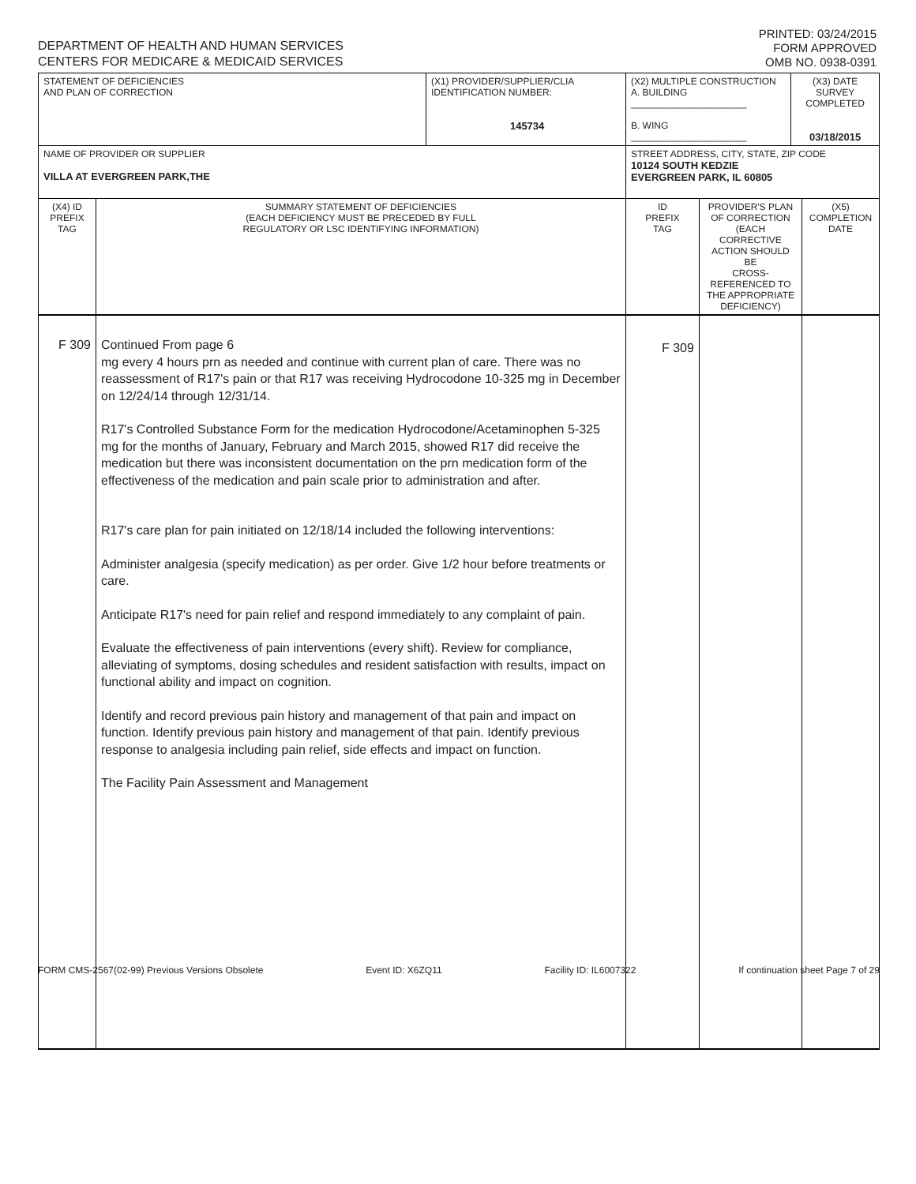DEPARTMENT OF HEALTH AND HUMAN SERVICES
CENTERS FOR MEDICARE & MEDICAID SERVICES
PRINTED: 03/24/2015
FORM APPROVED
OMB NO. 0938-0391
| STATEMENT OF DEFICIENCIES AND PLAN OF CORRECTION | | (X1) PROVIDER/SUPPLIER/CLIA IDENTIFICATION NUMBER: 145734 | (X2) MULTIPLE CONSTRUCTION A. BUILDING ______________________ B. WING ______________________ | | (X3) DATE SURVEY COMPLETED 03/18/2015 | |
| NAME OF PROVIDER OR SUPPLIER VILLA AT EVERGREEN PARK,THE | | | STREET ADDRESS, CITY, STATE, ZIP CODE 10124 SOUTH KEDZIE EVERGREEN PARK, IL 60805 | | | |
| (X4) ID PREFIX TAG | SUMMARY STATEMENT OF DEFICIENCIES (EACH DEFICIENCY MUST BE PRECEDED BY FULL REGULATORY OR LSC IDENTIFYING INFORMATION) | | ID PREFIX TAG | PROVIDER'S PLAN OF CORRECTION (EACH CORRECTIVE ACTION SHOULD BE CROSS-REFERENCED TO THE APPROPRIATE DEFICIENCY) | | (X5) COMPLETION DATE |
| F 309 | Continued From page 6 mg every 4 hours prn as needed and continue with current plan of care. There was no reassessment of R17's pain or that R17 was receiving Hydrocodone 10-325 mg in December on 12/24/14 through 12/31/14. R17's Controlled Substance Form for the medication Hydrocodone/Acetaminophen 5-325 mg for the months of January, February and March 2015, showed R17 did receive the medication but there was inconsistent documentation on the prn medication form of the effectiveness of the medication and pain scale prior to administration and after. R17's care plan for pain initiated on 12/18/14 included the following interventions: Administer analgesia (specify medication) as per order. Give 1/2 hour before treatments or care. Anticipate R17's need for pain relief and respond immediately to any complaint of pain. Evaluate the effectiveness of pain interventions (every shift). Review for compliance, alleviating of symptoms, dosing schedules and resident satisfaction with results, impact on functional ability and impact on cognition. Identify and record previous pain history and management of that pain and impact on function. Identify previous pain history and management of that pain. Identify previous response to analgesia including pain relief, side effects and impact on function. The Facility Pain Assessment and Management | | F 309 | | | |
FORM CMS-2567(02-99) Previous Versions Obsolete Event ID: X6ZQ11 Facility ID: IL6007322 If continuation sheet Page 7 of 29